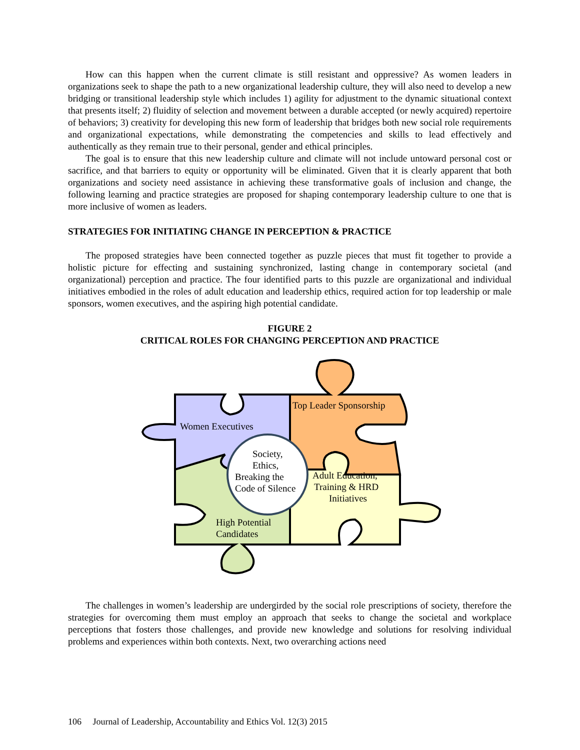How can this happen when the current climate is still resistant and oppressive? As women leaders in organizations seek to shape the path to a new organizational leadership culture, they will also need to develop a new bridging or transitional leadership style which includes 1) agility for adjustment to the dynamic situational context that presents itself; 2) fluidity of selection and movement between a durable accepted (or newly acquired) repertoire of behaviors; 3) creativity for developing this new form of leadership that bridges both new social role requirements and organizational expectations, while demonstrating the competencies and skills to lead effectively and authentically as they remain true to their personal, gender and ethical principles.
The goal is to ensure that this new leadership culture and climate will not include untoward personal cost or sacrifice, and that barriers to equity or opportunity will be eliminated. Given that it is clearly apparent that both organizations and society need assistance in achieving these transformative goals of inclusion and change, the following learning and practice strategies are proposed for shaping contemporary leadership culture to one that is more inclusive of women as leaders.
STRATEGIES FOR INITIATING CHANGE IN PERCEPTION & PRACTICE
The proposed strategies have been connected together as puzzle pieces that must fit together to provide a holistic picture for effecting and sustaining synchronized, lasting change in contemporary societal (and organizational) perception and practice. The four identified parts to this puzzle are organizational and individual initiatives embodied in the roles of adult education and leadership ethics, required action for top leadership or male sponsors, women executives, and the aspiring high potential candidate.
FIGURE 2
CRITICAL ROLES FOR CHANGING PERCEPTION AND PRACTICE
Women Executives
Top Leader Sponsorship
Society,
Ethics,
Breaking the
Code of Silence
Adult Education,
Training & HRD
Initiatives
High Potential
Candidates
The challenges in women’s leadership are undergirded by the social role prescriptions of society, therefore the strategies for overcoming them must employ an approach that seeks to change the societal and workplace perceptions that fosters those challenges, and provide new knowledge and solutions for resolving individual problems and experiences within both contexts. Next, two overarching actions need
106 Journal of Leadership, Accountability and Ethics Vol. 12(3) 2015